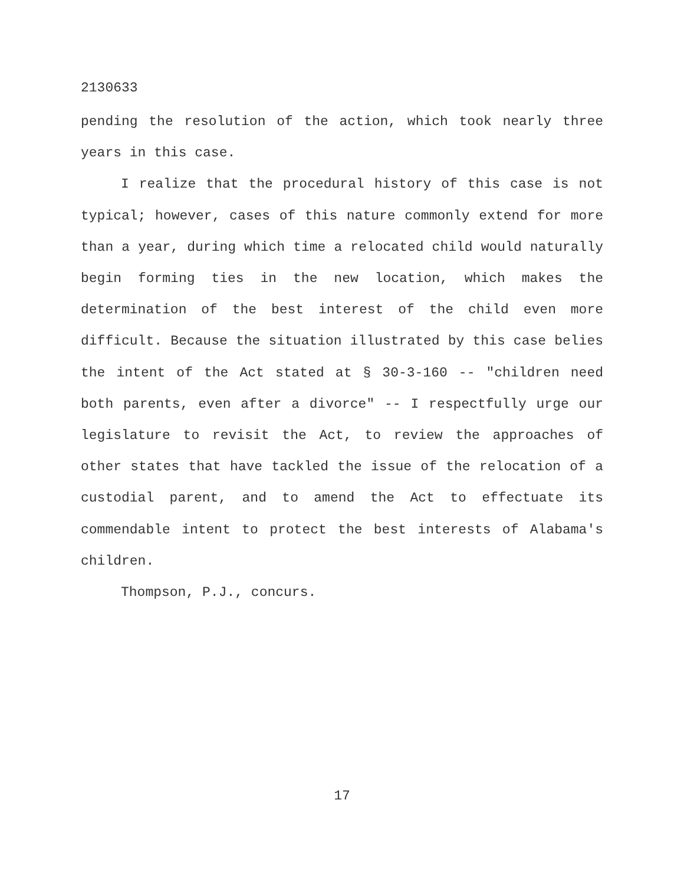2130633
pending the resolution of the action, which took nearly three years in this case.
I realize that the procedural history of this case is not typical; however, cases of this nature commonly extend for more than a year, during which time a relocated child would naturally begin forming ties in the new location, which makes the determination of the best interest of the child even more difficult. Because the situation illustrated by this case belies the intent of the Act stated at § 30-3-160 -- "children need both parents, even after a divorce" -- I respectfully urge our legislature to revisit the Act, to review the approaches of other states that have tackled the issue of the relocation of a custodial parent, and to amend the Act to effectuate its commendable intent to protect the best interests of Alabama's children.
Thompson, P.J., concurs.
17